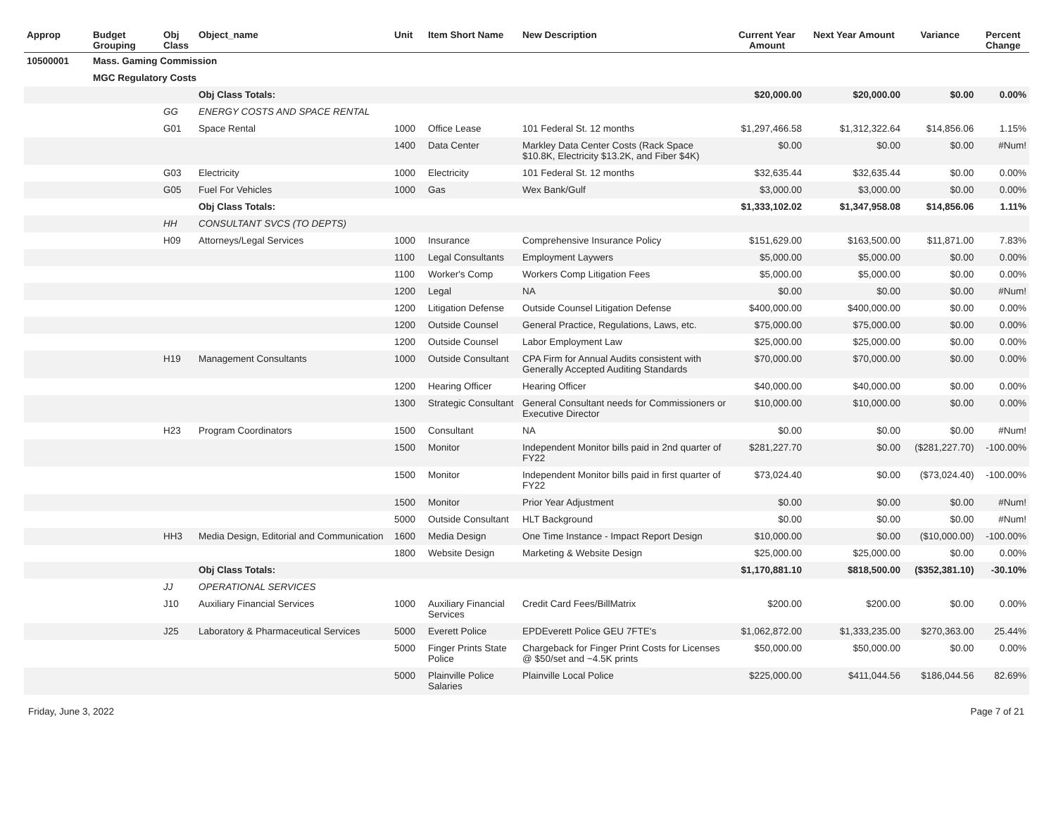| Approp | Budget Grouping | Obj Class | Object_name | Unit | Item Short Name | New Description | Current Year Amount | Next Year Amount | Variance | Percent Change |
| --- | --- | --- | --- | --- | --- | --- | --- | --- | --- | --- |
| 10500001 | Mass. Gaming Commission | | | | | | | | | |
| | MGC Regulatory Costs | | | | | | | | | |
| | | | Obj Class Totals: | | | | $20,000.00 | $20,000.00 | $0.00 | 0.00% |
| | | GG | ENERGY COSTS AND SPACE RENTAL | | | | | | | |
| | | G01 | Space Rental | 1000 | Office Lease | 101 Federal St. 12 months | $1,297,466.58 | $1,312,322.64 | $14,856.06 | 1.15% |
| | | | | 1400 | Data Center | Markley Data Center Costs (Rack Space $10.8K, Electricity $13.2K, and Fiber $4K) | $0.00 | $0.00 | $0.00 | #Num! |
| | | G03 | Electricity | 1000 | Electricity | 101 Federal St. 12 months | $32,635.44 | $32,635.44 | $0.00 | 0.00% |
| | | G05 | Fuel For Vehicles | 1000 | Gas | Wex Bank/Gulf | $3,000.00 | $3,000.00 | $0.00 | 0.00% |
| | | | Obj Class Totals: | | | | $1,333,102.02 | $1,347,958.08 | $14,856.06 | 1.11% |
| | | HH | CONSULTANT SVCS (TO DEPTS) | | | | | | | |
| | | H09 | Attorneys/Legal Services | 1000 | Insurance | Comprehensive Insurance Policy | $151,629.00 | $163,500.00 | $11,871.00 | 7.83% |
| | | | | 1100 | Legal Consultants | Employment Laywers | $5,000.00 | $5,000.00 | $0.00 | 0.00% |
| | | | | 1100 | Worker's Comp | Workers Comp Litigation Fees | $5,000.00 | $5,000.00 | $0.00 | 0.00% |
| | | | | 1200 | Legal | NA | $0.00 | $0.00 | $0.00 | #Num! |
| | | | | 1200 | Litigation Defense | Outside Counsel Litigation Defense | $400,000.00 | $400,000.00 | $0.00 | 0.00% |
| | | | | 1200 | Outside Counsel | General Practice, Regulations, Laws, etc. | $75,000.00 | $75,000.00 | $0.00 | 0.00% |
| | | | | 1200 | Outside Counsel | Labor Employment Law | $25,000.00 | $25,000.00 | $0.00 | 0.00% |
| | | H19 | Management Consultants | 1000 | Outside Consultant | CPA Firm for Annual Audits consistent with Generally Accepted Auditing Standards | $70,000.00 | $70,000.00 | $0.00 | 0.00% |
| | | | | 1200 | Hearing Officer | Hearing Officer | $40,000.00 | $40,000.00 | $0.00 | 0.00% |
| | | | | 1300 | Strategic Consultant | General Consultant needs for Commissioners or Executive Director | $10,000.00 | $10,000.00 | $0.00 | 0.00% |
| | | H23 | Program Coordinators | 1500 | Consultant | NA | $0.00 | $0.00 | $0.00 | #Num! |
| | | | | 1500 | Monitor | Independent Monitor bills paid in 2nd quarter of FY22 | $281,227.70 | $0.00 | ($281,227.70) | -100.00% |
| | | | | 1500 | Monitor | Independent Monitor bills paid in first quarter of FY22 | $73,024.40 | $0.00 | ($73,024.40) | -100.00% |
| | | | | 1500 | Monitor | Prior Year Adjustment | $0.00 | $0.00 | $0.00 | #Num! |
| | | | | 5000 | Outside Consultant | HLT Background | $0.00 | $0.00 | $0.00 | #Num! |
| | | HH3 | Media Design, Editorial and Communication | 1600 | Media Design | One Time Instance - Impact Report Design | $10,000.00 | $0.00 | ($10,000.00) | -100.00% |
| | | | | 1800 | Website Design | Marketing & Website Design | $25,000.00 | $25,000.00 | $0.00 | 0.00% |
| | | | Obj Class Totals: | | | | $1,170,881.10 | $818,500.00 | ($352,381.10) | -30.10% |
| | | JJ | OPERATIONAL SERVICES | | | | | | | |
| | | J10 | Auxiliary Financial Services | 1000 | Auxiliary Financial Services | Credit Card Fees/BillMatrix | $200.00 | $200.00 | $0.00 | 0.00% |
| | | J25 | Laboratory & Pharmaceutical Services | 5000 | Everett Police | EPDEverett Police GEU 7FTE's | $1,062,872.00 | $1,333,235.00 | $270,363.00 | 25.44% |
| | | | | 5000 | Finger Prints State Police | Chargeback for Finger Print Costs for Licenses @ $50/set and ~4.5K prints | $50,000.00 | $50,000.00 | $0.00 | 0.00% |
| | | | | 5000 | Plainville Police Salaries | Plainville Local Police | $225,000.00 | $411,044.56 | $186,044.56 | 82.69% |
Friday, June 3, 2022 Page 7 of 21